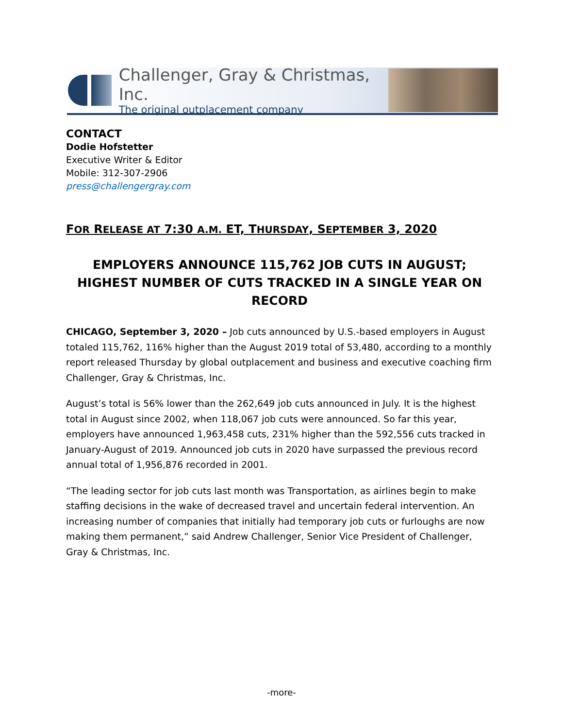Challenger, Gray & Christmas, Inc.
The original outplacement company
CONTACT
Dodie Hofstetter
Executive Writer & Editor
Mobile: 312-307-2906
press@challengergray.com
FOR RELEASE AT 7:30 A.M. ET, THURSDAY, SEPTEMBER 3, 2020
EMPLOYERS ANNOUNCE 115,762 JOB CUTS IN AUGUST; HIGHEST NUMBER OF CUTS TRACKED IN A SINGLE YEAR ON RECORD
CHICAGO, September 3, 2020 – Job cuts announced by U.S.-based employers in August totaled 115,762, 116% higher than the August 2019 total of 53,480, according to a monthly report released Thursday by global outplacement and business and executive coaching firm Challenger, Gray & Christmas, Inc.
August’s total is 56% lower than the 262,649 job cuts announced in July. It is the highest total in August since 2002, when 118,067 job cuts were announced. So far this year, employers have announced 1,963,458 cuts, 231% higher than the 592,556 cuts tracked in January-August of 2019. Announced job cuts in 2020 have surpassed the previous record annual total of 1,956,876 recorded in 2001.
“The leading sector for job cuts last month was Transportation, as airlines begin to make staffing decisions in the wake of decreased travel and uncertain federal intervention. An increasing number of companies that initially had temporary job cuts or furloughs are now making them permanent,” said Andrew Challenger, Senior Vice President of Challenger, Gray & Christmas, Inc.
-more-